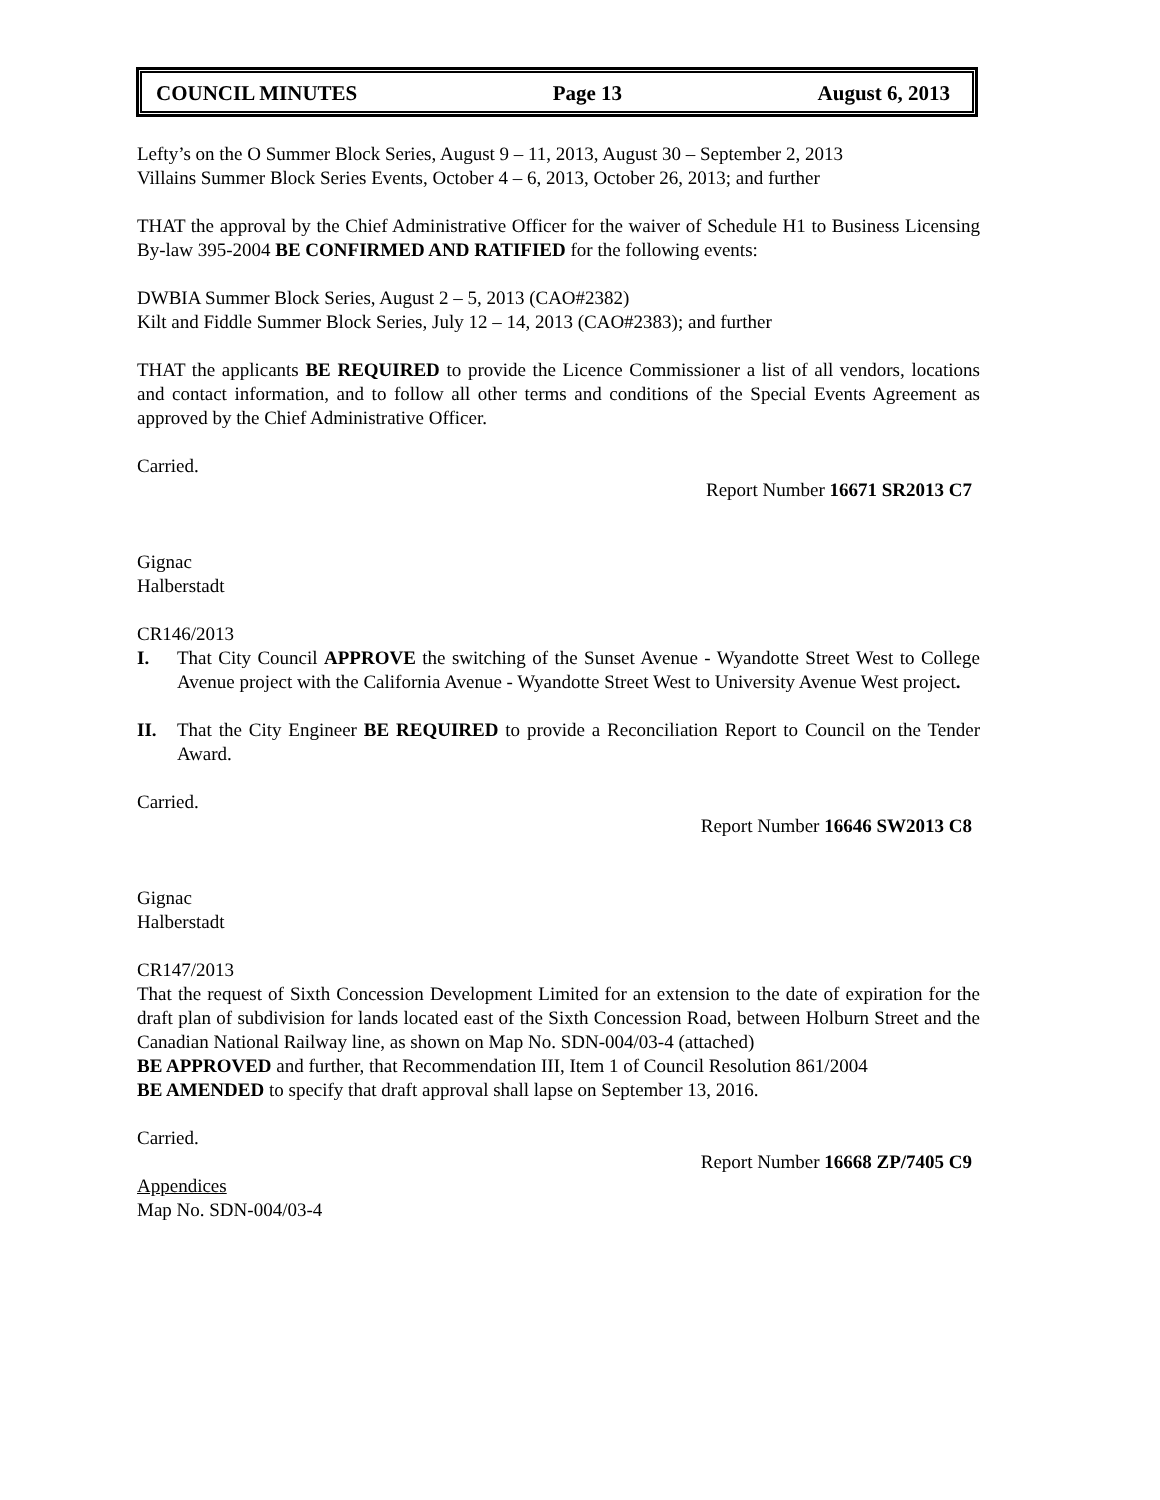COUNCIL MINUTES Page 13 August 6, 2013
Lefty’s on the O Summer Block Series, August 9 – 11, 2013, August 30 – September 2, 2013
Villains Summer Block Series Events, October 4 – 6, 2013, October 26, 2013; and further
THAT the approval by the Chief Administrative Officer for the waiver of Schedule H1 to Business Licensing By-law 395-2004 BE CONFIRMED AND RATIFIED for the following events:
DWBIA Summer Block Series, August 2 – 5, 2013 (CAO#2382)
Kilt and Fiddle Summer Block Series, July 12 – 14, 2013 (CAO#2383); and further
THAT the applicants BE REQUIRED to provide the Licence Commissioner a list of all vendors, locations and contact information, and to follow all other terms and conditions of the Special Events Agreement as approved by the Chief Administrative Officer.
Carried.
Report Number 16671 SR2013 C7
Gignac
Halberstadt
CR146/2013
I. That City Council APPROVE the switching of the Sunset Avenue - Wyandotte Street West to College Avenue project with the California Avenue - Wyandotte Street West to University Avenue West project.
II. That the City Engineer BE REQUIRED to provide a Reconciliation Report to Council on the Tender Award.
Carried.
Report Number 16646 SW2013 C8
Gignac
Halberstadt
CR147/2013
That the request of Sixth Concession Development Limited for an extension to the date of expiration for the draft plan of subdivision for lands located east of the Sixth Concession Road, between Holburn Street and the Canadian National Railway line, as shown on Map No. SDN-004/03-4 (attached)
BE APPROVED and further, that Recommendation III, Item 1 of Council Resolution 861/2004
BE AMENDED to specify that draft approval shall lapse on September 13, 2016.
Carried.
Report Number 16668 ZP/7405 C9
Appendices
Map No. SDN-004/03-4